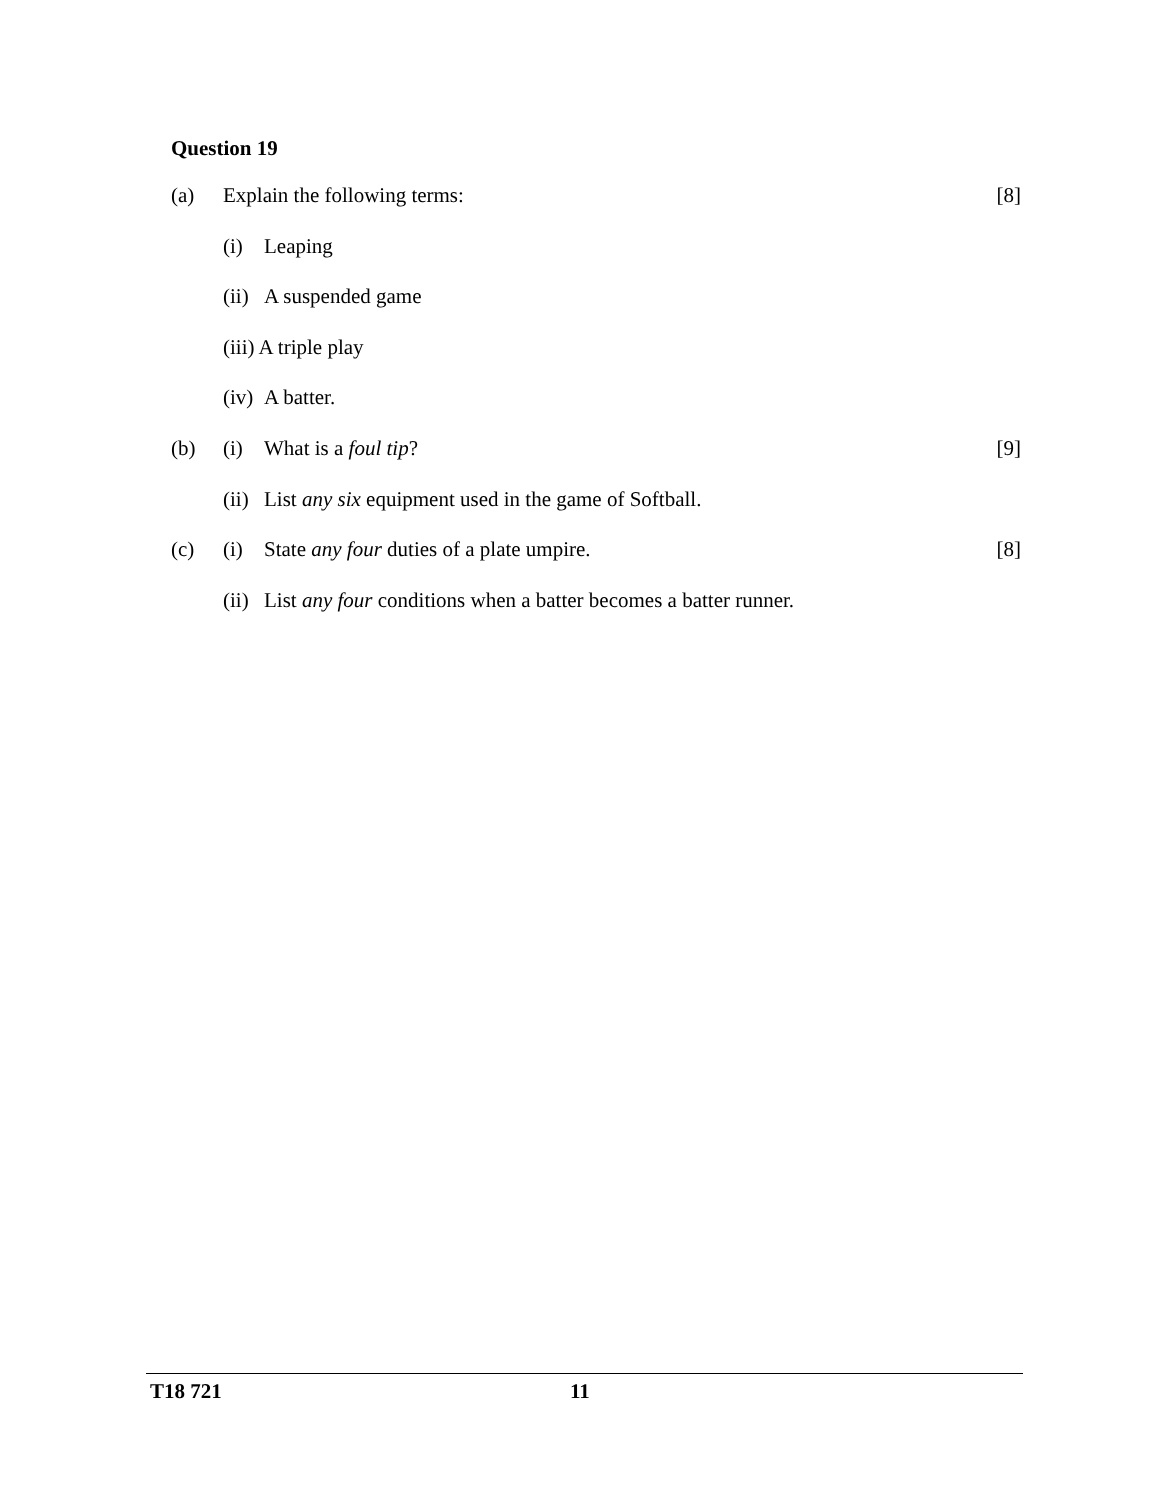Question 19
(a) Explain the following terms: [8]
(i) Leaping
(ii) A suspended game
(iii) A triple play
(iv) A batter.
(b) (i) What is a foul tip? [9]
(ii) List any six equipment used in the game of Softball.
(c) (i) State any four duties of a plate umpire. [8]
(ii) List any four conditions when a batter becomes a batter runner.
T18 721 11